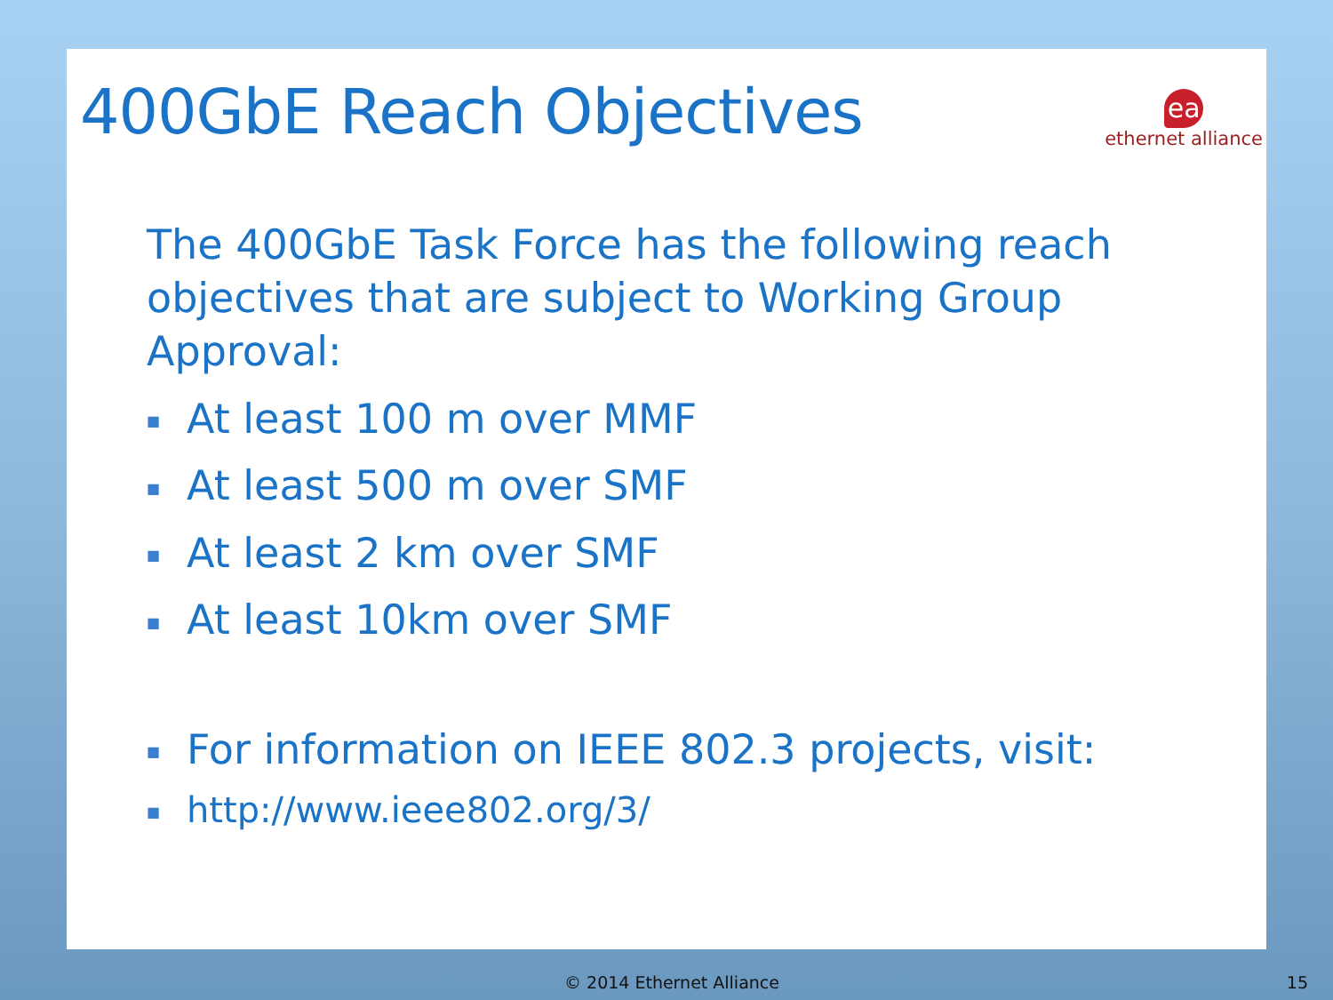400GbE Reach Objectives
ea
ethernet alliance
The 400GbE Task Force has the following reach objectives that are subject to Working Group Approval:
■ At least 100 m over MMF
■ At least 500 m over SMF
■ At least 2 km over SMF
■ At least 10km over SMF
■ For information on IEEE 802.3 projects, visit:
■ http://www.ieee802.org/3/
© 2014 Ethernet Alliance 15